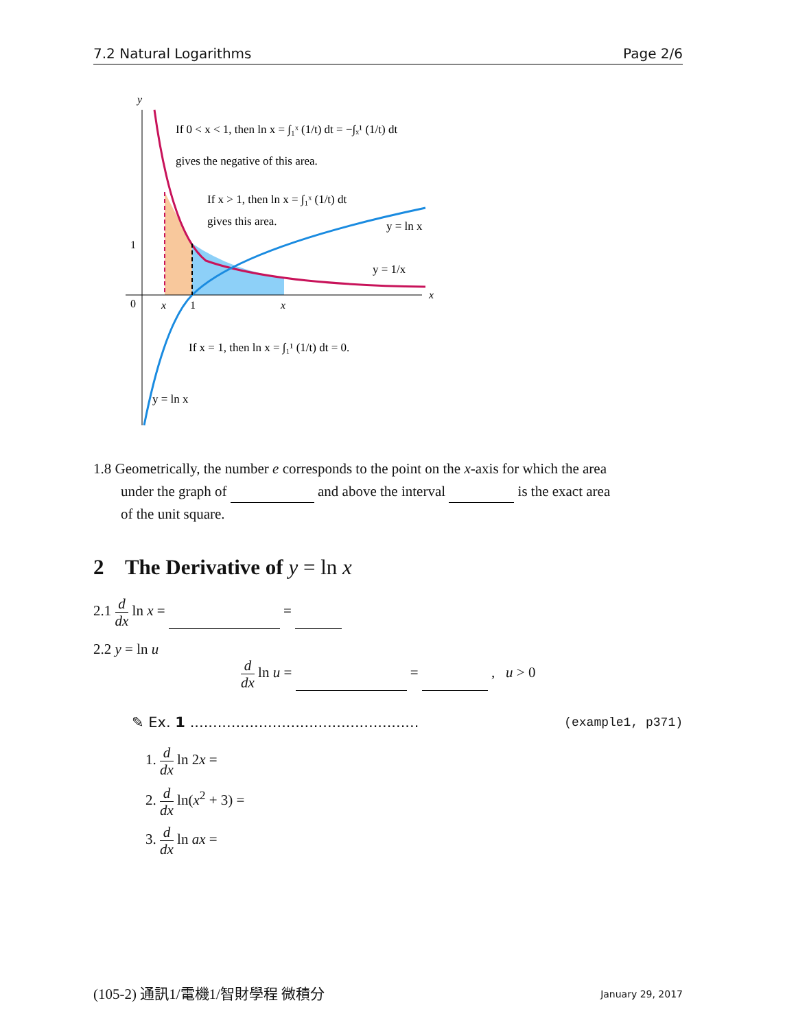7.2 Natural Logarithms Page 2/6
y
x
0
1
x
1
x
If 0 < x < 1, then ln x = ∫₁ˣ (1/t) dt = −∫ₓ¹ (1/t) dt
gives the negative of this area.
If x > 1, then ln x = ∫₁ˣ (1/t) dt
gives this area.
y = ln x
y = 1/x
If x = 1, then ln x = ∫₁¹ (1/t) dt = 0.
y = ln x
1.8 Geometrically, the number e corresponds to the point on the x-axis for which the area
under the graph of and above the interval is the exact area
of the unit square.
2 The Derivative of y = ln x
2.1 d dx ln x = =
2.2 y = ln u
d dx ln u = = , u > 0
✎ Ex. 1 .................................................. (example1, p371)
1. d dx ln 2x =
2. d dx ln(x<sup>2</sup> + 3) =
3. d dx ln ax =
(105-2) 通訊1/電機1/智財學程 微積分 January 29, 2017